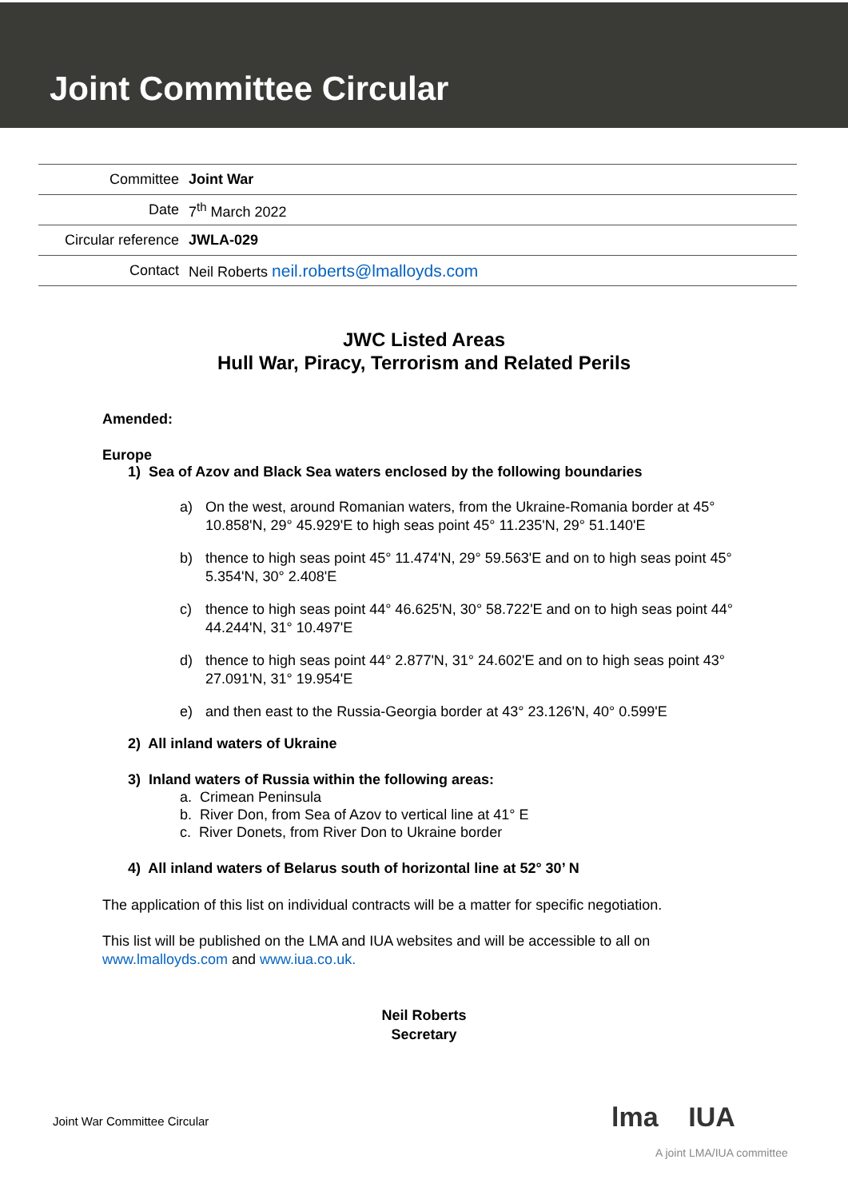Joint Committee Circular
| Committee | Joint War |
| Date | 7<sup>th</sup> March 2022 |
| Circular reference | JWLA-029 |
| Contact | Neil Roberts neil.roberts@lmalloyds.com |
JWC Listed Areas
Hull War, Piracy, Terrorism and Related Perils
Amended:
Europe
1) Sea of Azov and Black Sea waters enclosed by the following boundaries
a) On the west, around Romanian waters, from the Ukraine-Romania border at 45° 10.858'N, 29° 45.929'E to high seas point 45° 11.235'N, 29° 51.140'E
b) thence to high seas point 45° 11.474'N, 29° 59.563'E and on to high seas point 45° 5.354'N, 30° 2.408'E
c) thence to high seas point 44° 46.625'N, 30° 58.722'E and on to high seas point 44° 44.244'N, 31° 10.497'E
d) thence to high seas point 44° 2.877'N, 31° 24.602'E and on to high seas point 43° 27.091'N, 31° 19.954'E
e) and then east to the Russia-Georgia border at 43° 23.126'N, 40° 0.599'E
2) All inland waters of Ukraine
3) Inland waters of Russia within the following areas:
a. Crimean Peninsula
b. River Don, from Sea of Azov to vertical line at 41° E
c. River Donets, from River Don to Ukraine border
4) All inland waters of Belarus south of horizontal line at 52° 30’ N
The application of this list on individual contracts will be a matter for specific negotiation.
This list will be published on the LMA and IUA websites and will be accessible to all on www.lmalloyds.com and www.iua.co.uk.
Neil Roberts
Secretary
Joint War Committee Circular lma IUA
A joint LMA/IUA committee